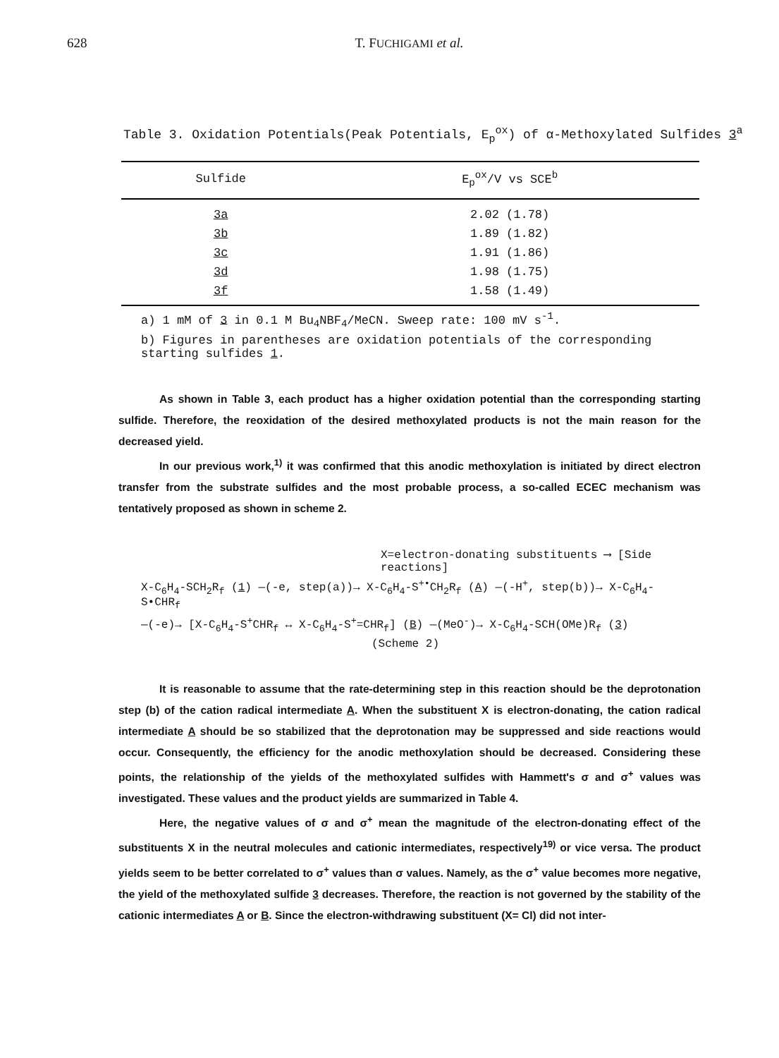628 T. FUCHIGAMI et al.
Table 3. Oxidation Potentials(Peak Potentials, E<sub>p</sub><sup>ox</sup>) of α-Methoxylated Sulfides 3<sup>a</sup>
| Sulfide | E<sub>p</sub><sup>ox</sup>/V vs SCE<sup>b</sup> |
| --- | --- |
| 3a | 2.02 (1.78) |
| 3b | 1.89 (1.82) |
| 3c | 1.91 (1.86) |
| 3d | 1.98 (1.75) |
| 3f | 1.58 (1.49) |
a) 1 mM of 3 in 0.1 M Bu<sub>4</sub>NBF<sub>4</sub>/MeCN. Sweep rate: 100 mV s<sup>-1</sup>.
b) Figures in parentheses are oxidation potentials of the corresponding starting sulfides 1.
As shown in Table 3, each product has a higher oxidation potential than the corresponding starting sulfide. Therefore, the reoxidation of the desired methoxylated products is not the main reason for the decreased yield.
In our previous work,<sup>1)</sup> it was confirmed that this anodic methoxylation is initiated by direct electron transfer from the substrate sulfides and the most probable process, a so-called ECEC mechanism was tentatively proposed as shown in scheme 2.
X=electron-donating substituents ⟶ [Side reactions]
X-C<sub>6</sub>H<sub>4</sub>-SCH<sub>2</sub>R<sub>f</sub> (1) —(-e, step(a))→ X-C<sub>6</sub>H<sub>4</sub>-S<sup>+•</sup>CH<sub>2</sub>R<sub>f</sub> (A) —(-H<sup>+</sup>, step(b))→ X-C<sub>6</sub>H<sub>4</sub>-S•CHR<sub>f</sub>
—(-e)→ [X-C<sub>6</sub>H<sub>4</sub>-S<sup>+</sup>CHR<sub>f</sub> ↔ X-C<sub>6</sub>H<sub>4</sub>-S<sup>+</sup>=CHR<sub>f</sub>] (B) —(MeO<sup>-</sup>)→ X-C<sub>6</sub>H<sub>4</sub>-SCH(OMe)R<sub>f</sub> (3)
(Scheme 2)
It is reasonable to assume that the rate-determining step in this reaction should be the deprotonation step (b) of the cation radical intermediate A. When the substituent X is electron-donating, the cation radical intermediate A should be so stabilized that the deprotonation may be suppressed and side reactions would occur. Consequently, the efficiency for the anodic methoxylation should be decreased. Considering these points, the relationship of the yields of the methoxylated sulfides with Hammett's σ and σ<sup>+</sup> values was investigated. These values and the product yields are summarized in Table 4.
Here, the negative values of σ and σ<sup>+</sup> mean the magnitude of the electron-donating effect of the substituents X in the neutral molecules and cationic intermediates, respectively<sup>19)</sup> or vice versa. The product yields seem to be better correlated to σ<sup>+</sup> values than σ values. Namely, as the σ<sup>+</sup> value becomes more negative, the yield of the methoxylated sulfide 3 decreases. Therefore, the reaction is not governed by the stability of the cationic intermediates A or B. Since the electron-withdrawing substituent (X= Cl) did not inter-